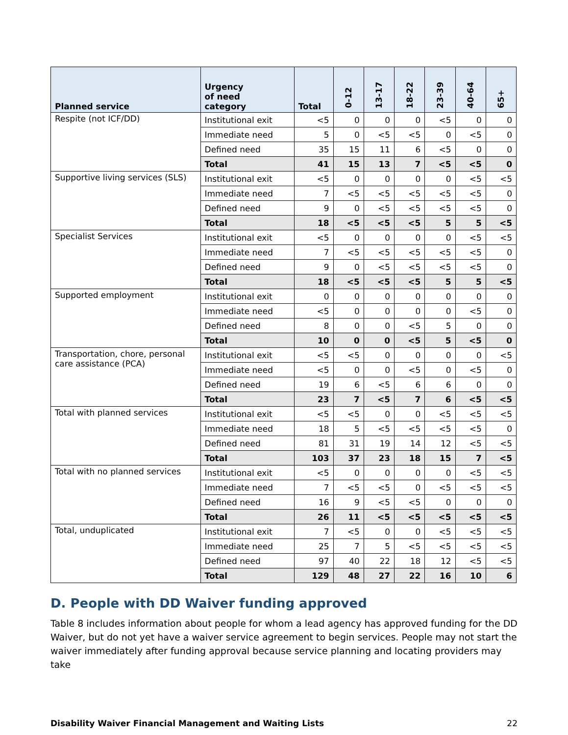| Planned service | Urgency of need category | Total | 0-12 | 13-17 | 18-22 | 23-39 | 40-64 | 65+ |
| --- | --- | --- | --- | --- | --- | --- | --- | --- |
| Respite (not ICF/DD) | Institutional exit | <5 | 0 | 0 | 0 | <5 | 0 | 0 |
| | Immediate need | 5 | 0 | <5 | <5 | 0 | <5 | 0 |
| | Defined need | 35 | 15 | 11 | 6 | <5 | 0 | 0 |
| | Total | 41 | 15 | 13 | 7 | <5 | <5 | 0 |
| Supportive living services (SLS) | Institutional exit | <5 | 0 | 0 | 0 | 0 | <5 | <5 |
| | Immediate need | 7 | <5 | <5 | <5 | <5 | <5 | 0 |
| | Defined need | 9 | 0 | <5 | <5 | <5 | <5 | 0 |
| | Total | 18 | <5 | <5 | <5 | 5 | 5 | <5 |
| Specialist Services | Institutional exit | <5 | 0 | 0 | 0 | 0 | <5 | <5 |
| | Immediate need | 7 | <5 | <5 | <5 | <5 | <5 | 0 |
| | Defined need | 9 | 0 | <5 | <5 | <5 | <5 | 0 |
| | Total | 18 | <5 | <5 | <5 | 5 | 5 | <5 |
| Supported employment | Institutional exit | 0 | 0 | 0 | 0 | 0 | 0 | 0 |
| | Immediate need | <5 | 0 | 0 | 0 | 0 | <5 | 0 |
| | Defined need | 8 | 0 | 0 | <5 | 5 | 0 | 0 |
| | Total | 10 | 0 | 0 | <5 | 5 | <5 | 0 |
| Transportation, chore, personal care assistance (PCA) | Institutional exit | <5 | <5 | 0 | 0 | 0 | 0 | <5 |
| | Immediate need | <5 | 0 | 0 | <5 | 0 | <5 | 0 |
| | Defined need | 19 | 6 | <5 | 6 | 6 | 0 | 0 |
| | Total | 23 | 7 | <5 | 7 | 6 | <5 | <5 |
| Total with planned services | Institutional exit | <5 | <5 | 0 | 0 | <5 | <5 | <5 |
| | Immediate need | 18 | 5 | <5 | <5 | <5 | <5 | 0 |
| | Defined need | 81 | 31 | 19 | 14 | 12 | <5 | <5 |
| | Total | 103 | 37 | 23 | 18 | 15 | 7 | <5 |
| Total with no planned services | Institutional exit | <5 | 0 | 0 | 0 | 0 | <5 | <5 |
| | Immediate need | 7 | <5 | <5 | 0 | <5 | <5 | <5 |
| | Defined need | 16 | 9 | <5 | <5 | 0 | 0 | 0 |
| | Total | 26 | 11 | <5 | <5 | <5 | <5 | <5 |
| Total, unduplicated | Institutional exit | 7 | <5 | 0 | 0 | <5 | <5 | <5 |
| | Immediate need | 25 | 7 | 5 | <5 | <5 | <5 | <5 |
| | Defined need | 97 | 40 | 22 | 18 | 12 | <5 | <5 |
| | Total | 129 | 48 | 27 | 22 | 16 | 10 | 6 |
D. People with DD Waiver funding approved
Table 8 includes information about people for whom a lead agency has approved funding for the DD Waiver, but do not yet have a waiver service agreement to begin services. People may not start the waiver immediately after funding approval because service planning and locating providers may take
Disability Waiver Financial Management and Waiting Lists 22